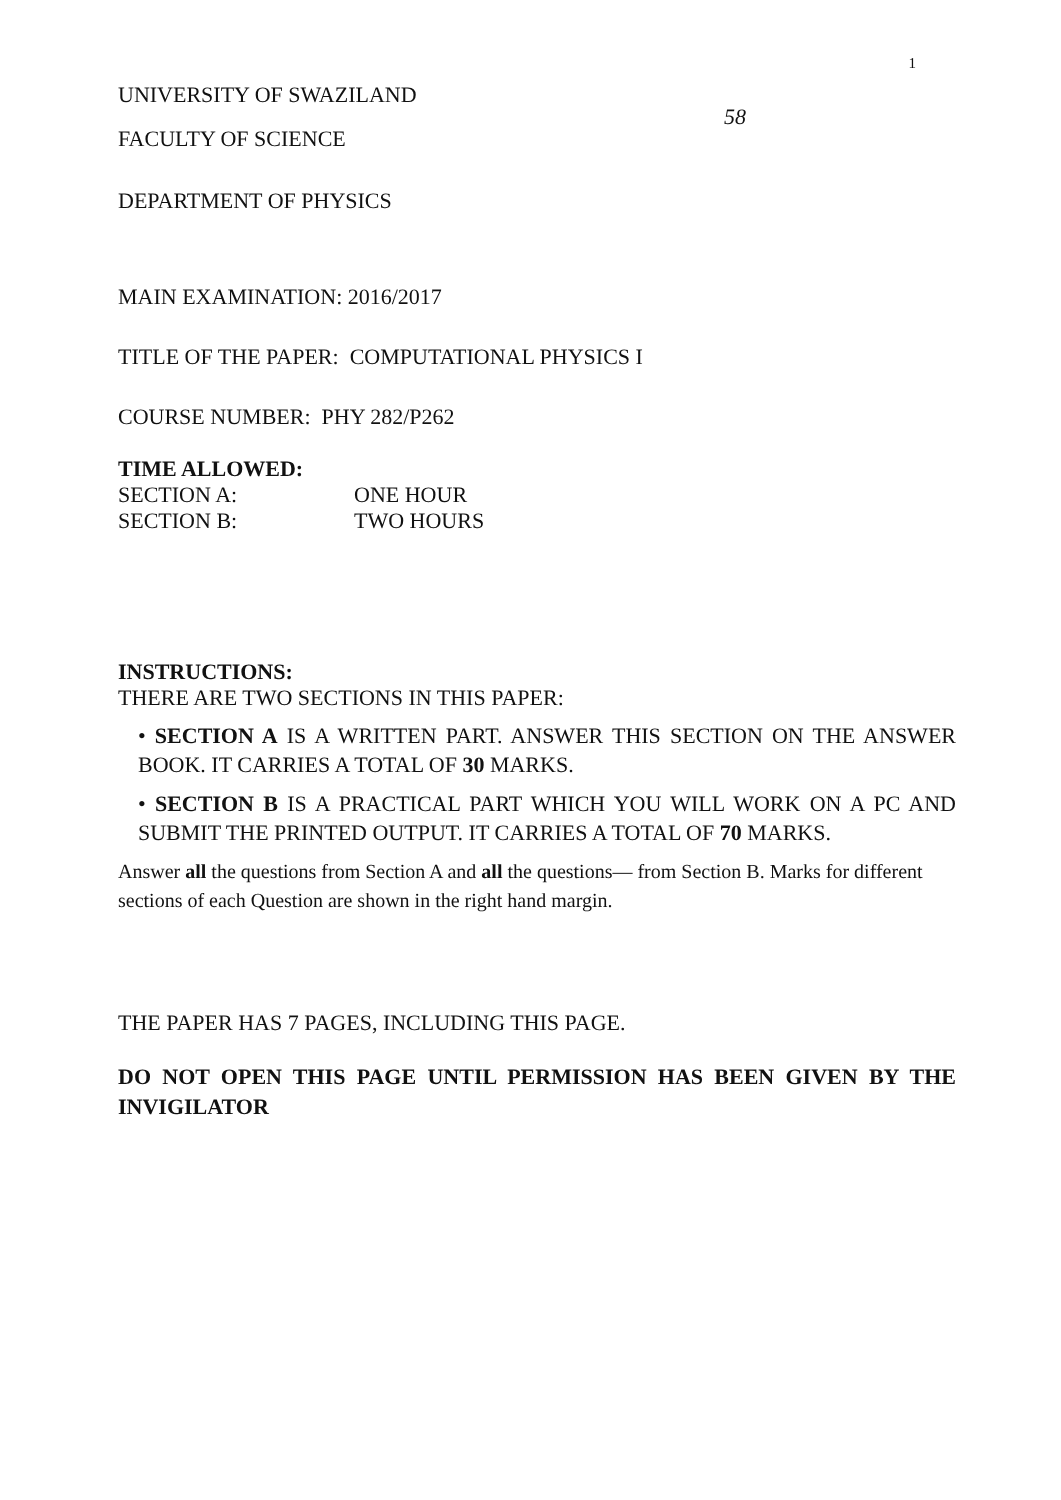1
UNIVERSITY OF SWAZILAND
58
FACULTY OF SCIENCE
DEPARTMENT OF PHYSICS
MAIN EXAMINATION: 2016/2017
TITLE OF THE PAPER: COMPUTATIONAL PHYSICS I
COURSE NUMBER: PHY 282/P262
TIME ALLOWED:
SECTION A: ONE HOUR
SECTION B: TWO HOURS
INSTRUCTIONS:
THERE ARE TWO SECTIONS IN THIS PAPER:
• SECTION A IS A WRITTEN PART. ANSWER THIS SECTION ON THE ANSWER BOOK. IT CARRIES A TOTAL OF 30 MARKS.
• SECTION B IS A PRACTICAL PART WHICH YOU WILL WORK ON A PC AND SUBMIT THE PRINTED OUTPUT. IT CARRIES A TOTAL OF 70 MARKS.
Answer all the questions from Section A and all the questions— from Section B. Marks for different sections of each Question are shown in the right hand margin.
THE PAPER HAS 7 PAGES, INCLUDING THIS PAGE.
DO NOT OPEN THIS PAGE UNTIL PERMISSION HAS BEEN GIVEN BY THE INVIGILATOR